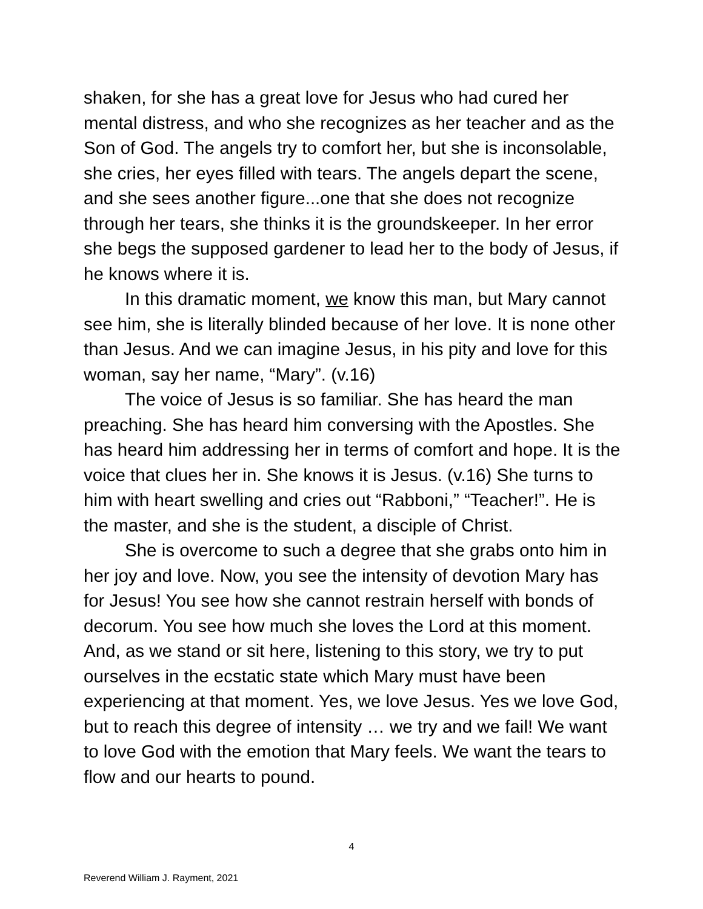shaken, for she has a great love for Jesus who had cured her mental distress, and who she recognizes as her teacher and as the Son of God. The angels try to comfort her, but she is inconsolable, she cries, her eyes filled with tears. The angels depart the scene, and she sees another figure...one that she does not recognize through her tears, she thinks it is the groundskeeper. In her error she begs the supposed gardener to lead her to the body of Jesus, if he knows where it is.
In this dramatic moment, we know this man, but Mary cannot see him, she is literally blinded because of her love. It is none other than Jesus. And we can imagine Jesus, in his pity and love for this woman, say her name, “Mary”. (v.16)
The voice of Jesus is so familiar. She has heard the man preaching. She has heard him conversing with the Apostles. She has heard him addressing her in terms of comfort and hope. It is the voice that clues her in. She knows it is Jesus. (v.16) She turns to him with heart swelling and cries out “Rabboni,” “Teacher!”. He is the master, and she is the student, a disciple of Christ.
She is overcome to such a degree that she grabs onto him in her joy and love. Now, you see the intensity of devotion Mary has for Jesus! You see how she cannot restrain herself with bonds of decorum. You see how much she loves the Lord at this moment. And, as we stand or sit here, listening to this story, we try to put ourselves in the ecstatic state which Mary must have been experiencing at that moment. Yes, we love Jesus. Yes we love God, but to reach this degree of intensity … we try and we fail! We want to love God with the emotion that Mary feels. We want the tears to flow and our hearts to pound.
4
Reverend William J. Rayment, 2021